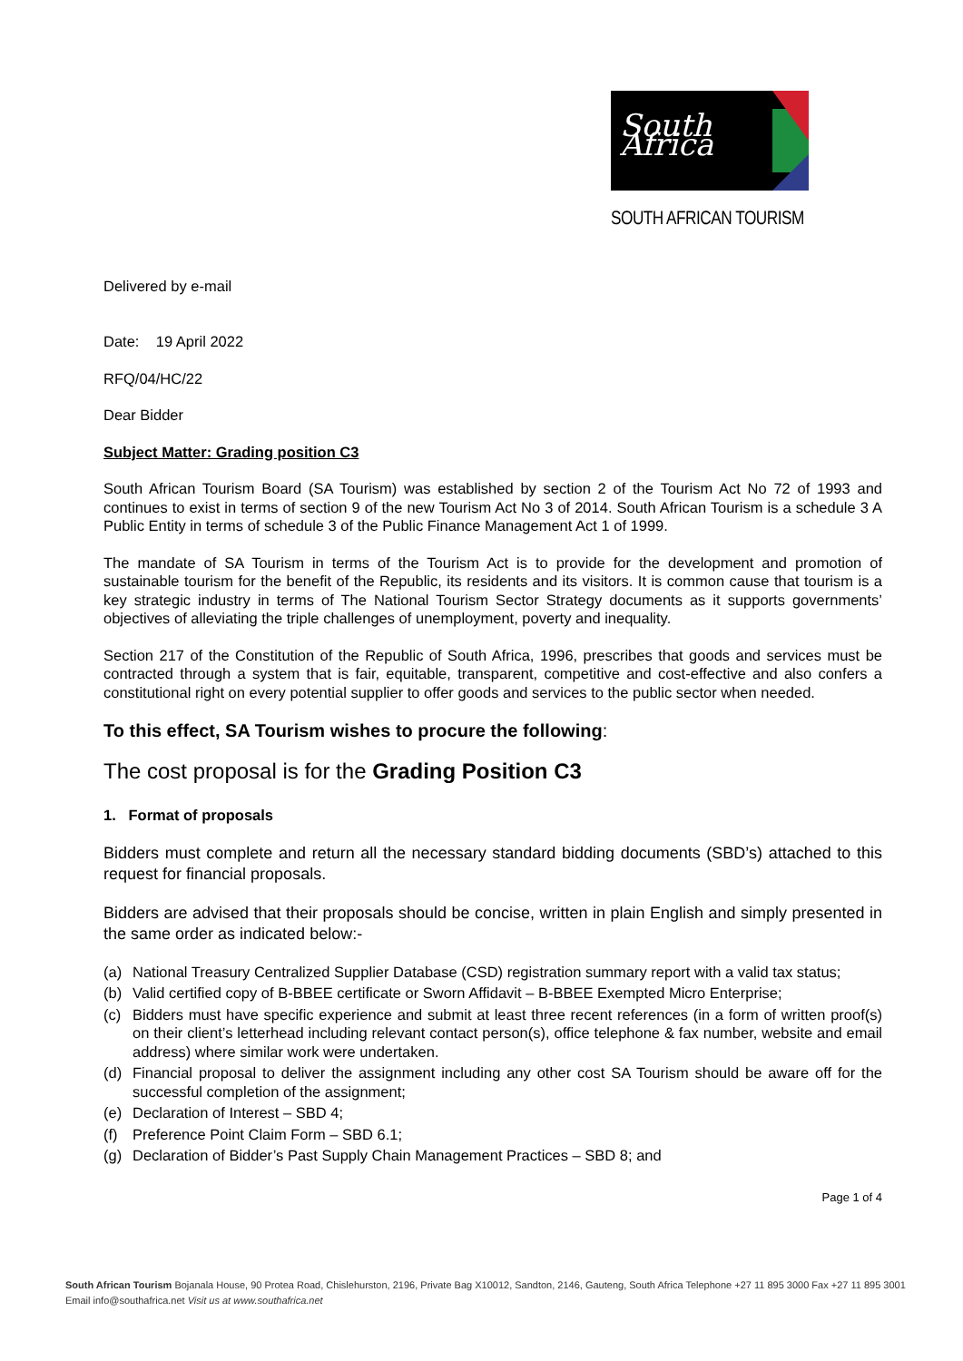South Africa
SOUTH AFRICAN TOURISM
Delivered by e-mail
Date: 19 April 2022
RFQ/04/HC/22
Dear Bidder
Subject Matter: Grading position C3
South African Tourism Board (SA Tourism) was established by section 2 of the Tourism Act No 72 of 1993 and continues to exist in terms of section 9 of the new Tourism Act No 3 of 2014. South African Tourism is a schedule 3 A Public Entity in terms of schedule 3 of the Public Finance Management Act 1 of 1999.
The mandate of SA Tourism in terms of the Tourism Act is to provide for the development and promotion of sustainable tourism for the benefit of the Republic, its residents and its visitors. It is common cause that tourism is a key strategic industry in terms of The National Tourism Sector Strategy documents as it supports governments’ objectives of alleviating the triple challenges of unemployment, poverty and inequality.
Section 217 of the Constitution of the Republic of South Africa, 1996, prescribes that goods and services must be contracted through a system that is fair, equitable, transparent, competitive and cost-effective and also confers a constitutional right on every potential supplier to offer goods and services to the public sector when needed.
To this effect, SA Tourism wishes to procure the following:
The cost proposal is for the Grading Position C3
1. Format of proposals
Bidders must complete and return all the necessary standard bidding documents (SBD’s) attached to this request for financial proposals.
Bidders are advised that their proposals should be concise, written in plain English and simply presented in the same order as indicated below:-
(a) National Treasury Centralized Supplier Database (CSD) registration summary report with a valid tax status;
(b) Valid certified copy of B-BBEE certificate or Sworn Affidavit – B-BBEE Exempted Micro Enterprise;
(c) Bidders must have specific experience and submit at least three recent references (in a form of written proof(s) on their client’s letterhead including relevant contact person(s), office telephone & fax number, website and email address) where similar work were undertaken.
(d) Financial proposal to deliver the assignment including any other cost SA Tourism should be aware off for the successful completion of the assignment;
(e) Declaration of Interest – SBD 4;
(f) Preference Point Claim Form – SBD 6.1;
(g) Declaration of Bidder’s Past Supply Chain Management Practices – SBD 8; and
Page 1 of 4
South African Tourism Bojanala House, 90 Protea Road, Chislehurston, 2196, Private Bag X10012, Sandton, 2146, Gauteng, South Africa Telephone +27 11 895 3000 Fax +27 11 895 3001
Email info@southafrica.net Visit us at www.southafrica.net